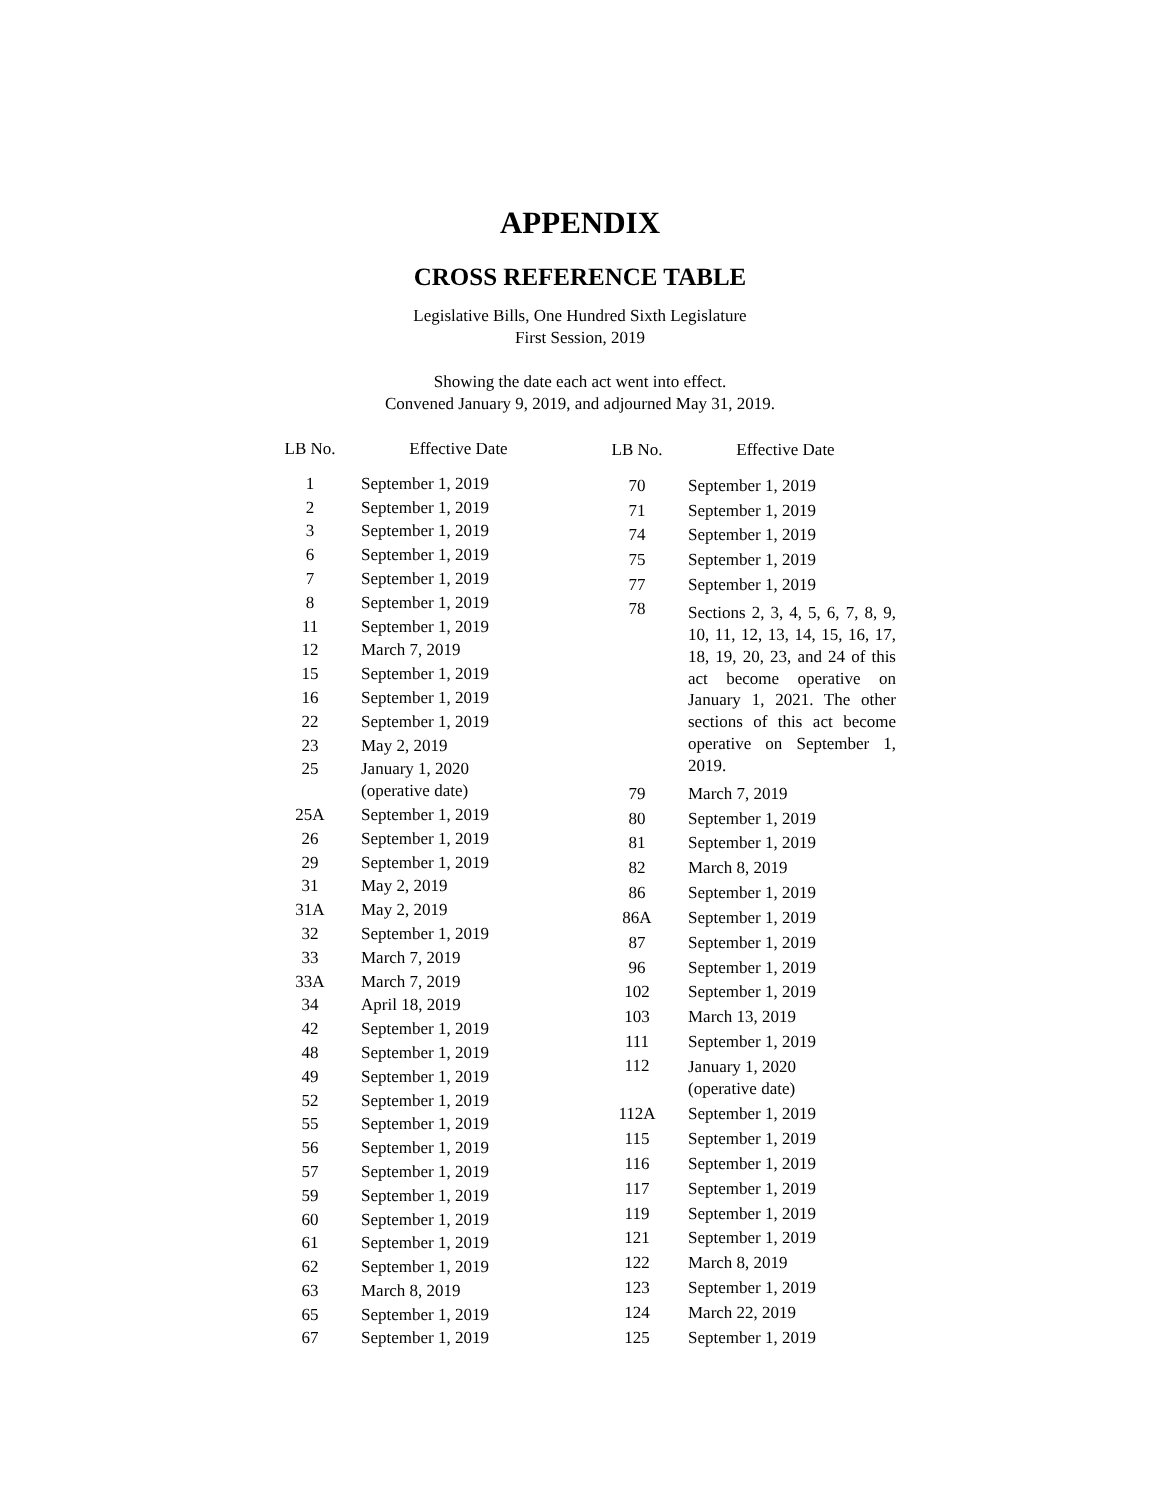APPENDIX
CROSS REFERENCE TABLE
Legislative Bills, One Hundred Sixth Legislature
First Session, 2019
Showing the date each act went into effect.
Convened January 9, 2019, and adjourned May 31, 2019.
| LB No. | Effective Date |
| --- | --- |
| 1 | September 1, 2019 |
| 2 | September 1, 2019 |
| 3 | September 1, 2019 |
| 6 | September 1, 2019 |
| 7 | September 1, 2019 |
| 8 | September 1, 2019 |
| 11 | September 1, 2019 |
| 12 | March 7, 2019 |
| 15 | September 1, 2019 |
| 16 | September 1, 2019 |
| 22 | September 1, 2019 |
| 23 | May 2, 2019 |
| 25 | January 1, 2020 (operative date) |
| 25A | September 1, 2019 |
| 26 | September 1, 2019 |
| 29 | September 1, 2019 |
| 31 | May 2, 2019 |
| 31A | May 2, 2019 |
| 32 | September 1, 2019 |
| 33 | March 7, 2019 |
| 33A | March 7, 2019 |
| 34 | April 18, 2019 |
| 42 | September 1, 2019 |
| 48 | September 1, 2019 |
| 49 | September 1, 2019 |
| 52 | September 1, 2019 |
| 55 | September 1, 2019 |
| 56 | September 1, 2019 |
| 57 | September 1, 2019 |
| 59 | September 1, 2019 |
| 60 | September 1, 2019 |
| 61 | September 1, 2019 |
| 62 | September 1, 2019 |
| 63 | March 8, 2019 |
| 65 | September 1, 2019 |
| 67 | September 1, 2019 |
| LB No. | Effective Date |
| --- | --- |
| 70 | September 1, 2019 |
| 71 | September 1, 2019 |
| 74 | September 1, 2019 |
| 75 | September 1, 2019 |
| 77 | September 1, 2019 |
| 78 | Sections 2, 3, 4, 5, 6, 7, 8, 9, 10, 11, 12, 13, 14, 15, 16, 17, 18, 19, 20, 23, and 24 of this act become operative on January 1, 2021. The other sections of this act become operative on September 1, 2019. |
| 79 | March 7, 2019 |
| 80 | September 1, 2019 |
| 81 | September 1, 2019 |
| 82 | March 8, 2019 |
| 86 | September 1, 2019 |
| 86A | September 1, 2019 |
| 87 | September 1, 2019 |
| 96 | September 1, 2019 |
| 102 | September 1, 2019 |
| 103 | March 13, 2019 |
| 111 | September 1, 2019 |
| 112 | January 1, 2020 (operative date) |
| 112A | September 1, 2019 |
| 115 | September 1, 2019 |
| 116 | September 1, 2019 |
| 117 | September 1, 2019 |
| 119 | September 1, 2019 |
| 121 | September 1, 2019 |
| 122 | March 8, 2019 |
| 123 | September 1, 2019 |
| 124 | March 22, 2019 |
| 125 | September 1, 2019 |